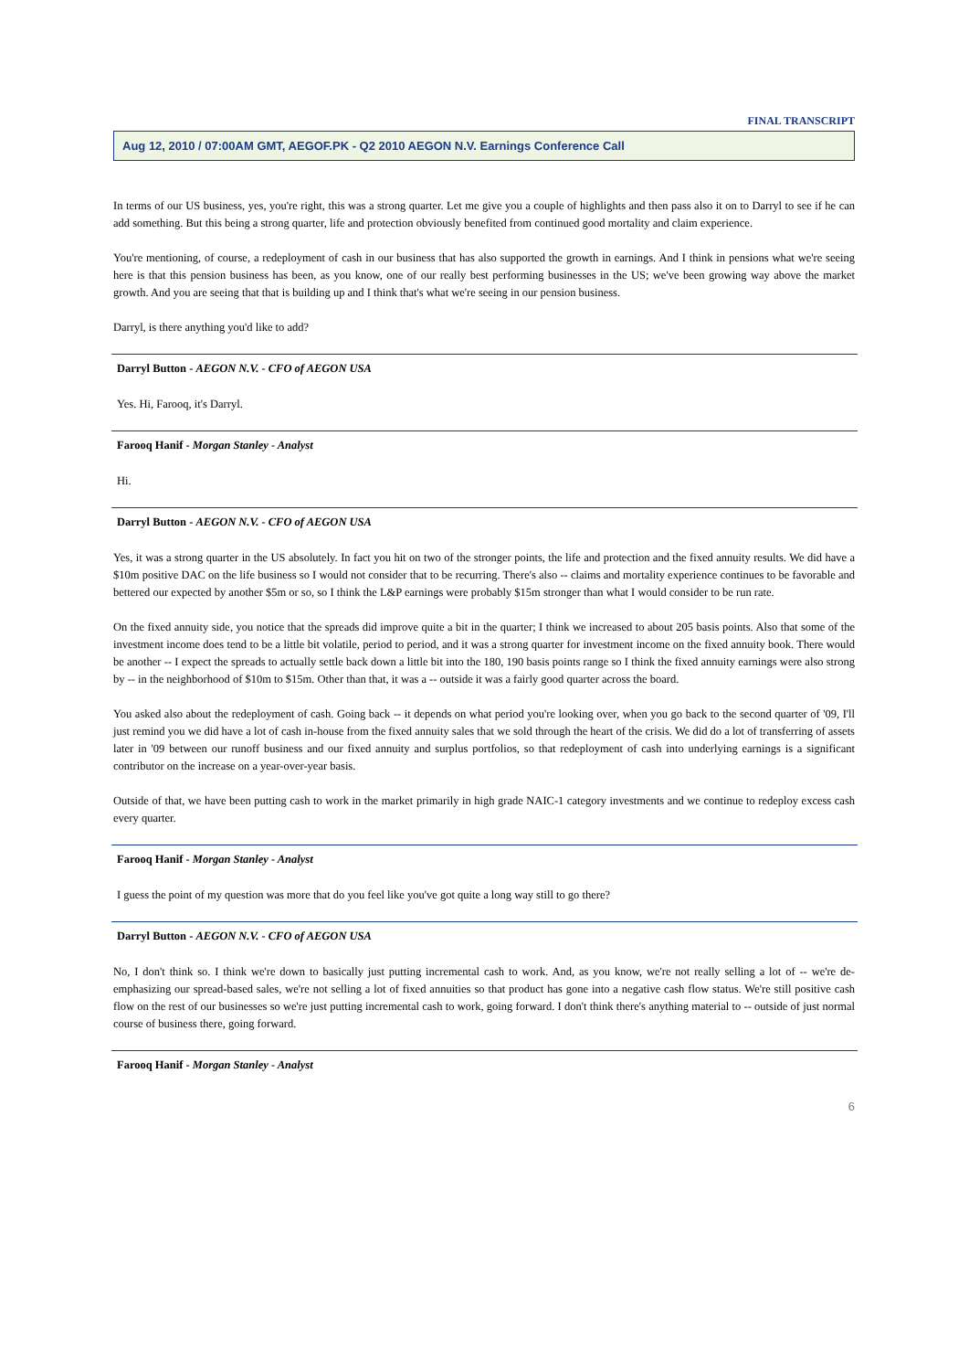FINAL TRANSCRIPT
Aug 12, 2010 / 07:00AM GMT, AEGOF.PK - Q2 2010 AEGON N.V. Earnings Conference Call
In terms of our US business, yes, you're right, this was a strong quarter. Let me give you a couple of highlights and then pass also it on to Darryl to see if he can add something. But this being a strong quarter, life and protection obviously benefited from continued good mortality and claim experience.
You're mentioning, of course, a redeployment of cash in our business that has also supported the growth in earnings. And I think in pensions what we're seeing here is that this pension business has been, as you know, one of our really best performing businesses in the US; we've been growing way above the market growth. And you are seeing that that is building up and I think that's what we're seeing in our pension business.
Darryl, is there anything you'd like to add?
Darryl Button - AEGON N.V. - CFO of AEGON USA
Yes. Hi, Farooq, it's Darryl.
Farooq Hanif - Morgan Stanley - Analyst
Hi.
Darryl Button - AEGON N.V. - CFO of AEGON USA
Yes, it was a strong quarter in the US absolutely. In fact you hit on two of the stronger points, the life and protection and the fixed annuity results. We did have a $10m positive DAC on the life business so I would not consider that to be recurring. There's also -- claims and mortality experience continues to be favorable and bettered our expected by another $5m or so, so I think the L&P earnings were probably $15m stronger than what I would consider to be run rate.
On the fixed annuity side, you notice that the spreads did improve quite a bit in the quarter; I think we increased to about 205 basis points. Also that some of the investment income does tend to be a little bit volatile, period to period, and it was a strong quarter for investment income on the fixed annuity book. There would be another -- I expect the spreads to actually settle back down a little bit into the 180, 190 basis points range so I think the fixed annuity earnings were also strong by -- in the neighborhood of $10m to $15m. Other than that, it was a -- outside it was a fairly good quarter across the board.
You asked also about the redeployment of cash. Going back -- it depends on what period you're looking over, when you go back to the second quarter of '09, I'll just remind you we did have a lot of cash in-house from the fixed annuity sales that we sold through the heart of the crisis. We did do a lot of transferring of assets later in '09 between our runoff business and our fixed annuity and surplus portfolios, so that redeployment of cash into underlying earnings is a significant contributor on the increase on a year-over-year basis.
Outside of that, we have been putting cash to work in the market primarily in high grade NAIC-1 category investments and we continue to redeploy excess cash every quarter.
Farooq Hanif - Morgan Stanley - Analyst
I guess the point of my question was more that do you feel like you've got quite a long way still to go there?
Darryl Button - AEGON N.V. - CFO of AEGON USA
No, I don't think so. I think we're down to basically just putting incremental cash to work. And, as you know, we're not really selling a lot of -- we're de-emphasizing our spread-based sales, we're not selling a lot of fixed annuities so that product has gone into a negative cash flow status. We're still positive cash flow on the rest of our businesses so we're just putting incremental cash to work, going forward. I don't think there's anything material to -- outside of just normal course of business there, going forward.
Farooq Hanif - Morgan Stanley - Analyst
6